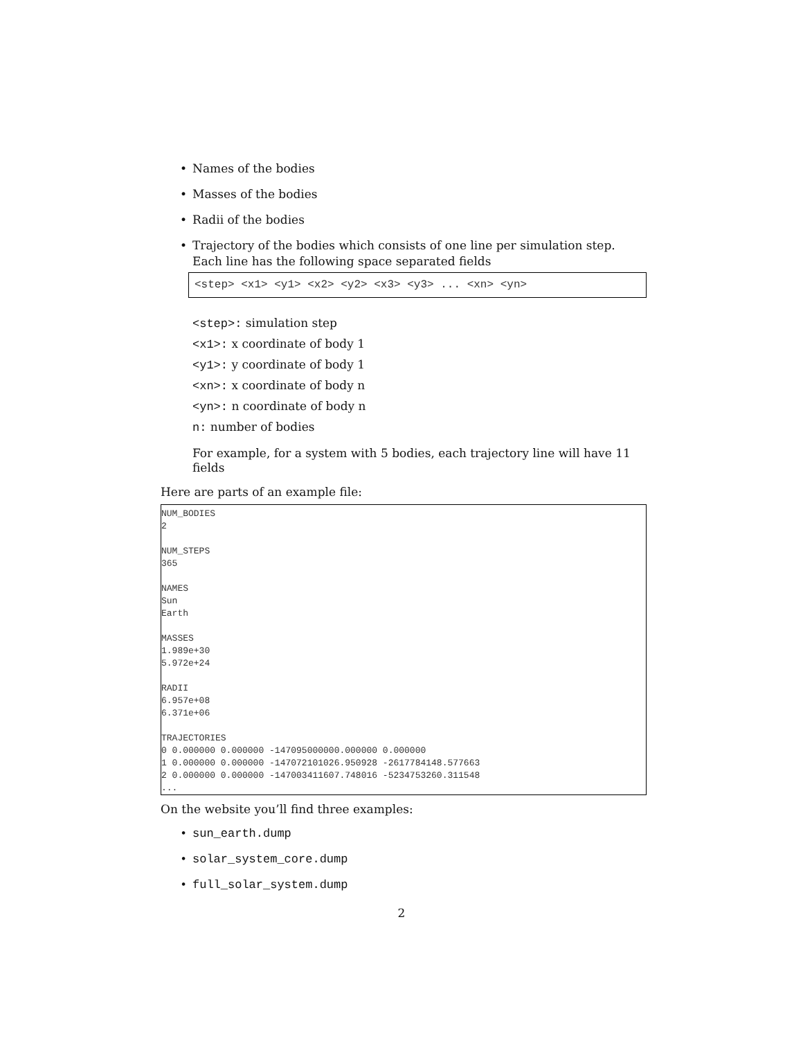• Names of the bodies
• Masses of the bodies
• Radii of the bodies
• Trajectory of the bodies which consists of one line per simulation step. Each line has the following space separated fields
<step> <x1> <y1> <x2> <y2> <x3> <y3> ... <xn> <yn>
<step>: simulation step
<x1>: x coordinate of body 1
<y1>: y coordinate of body 1
<xn>: x coordinate of body n
<yn>: n coordinate of body n
n: number of bodies
For example, for a system with 5 bodies, each trajectory line will have 11 fields
Here are parts of an example file:
NUM_BODIES 2 NUM_STEPS 365 NAMES Sun Earth MASSES 1.989e+30 5.972e+24 RADII 6.957e+08 6.371e+06 TRAJECTORIES 0 0.000000 0.000000 -147095000000.000000 0.000000 1 0.000000 0.000000 -147072101026.950928 -2617784148.577663 2 0.000000 0.000000 -147003411607.748016 -5234753260.311548 ...
On the website you’ll find three examples:
• sun_earth.dump
• solar_system_core.dump
• full_solar_system.dump
2